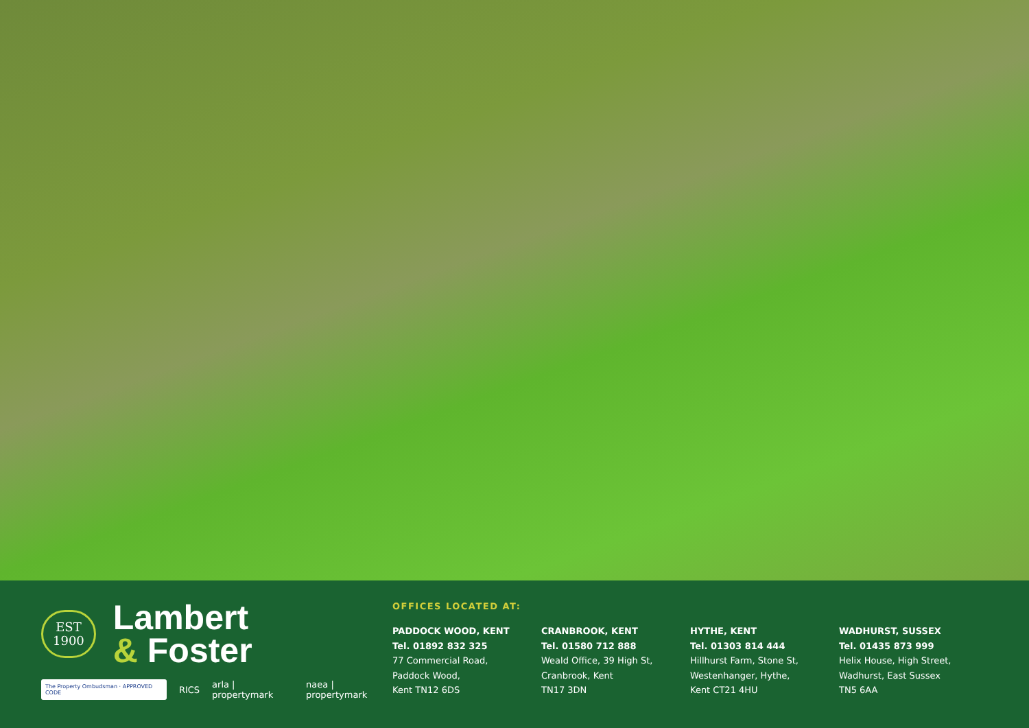EST
1900
Lambert
& Foster
The Property Ombudsman · APPROVED CODE RICS arla | propertymark naea | propertymark
OFFICES LOCATED AT:
PADDOCK WOOD, KENT
Tel. 01892 832 325
77 Commercial Road,
Paddock Wood,
Kent TN12 6DS
CRANBROOK, KENT
Tel. 01580 712 888
Weald Office, 39 High St,
Cranbrook, Kent
TN17 3DN
HYTHE, KENT
Tel. 01303 814 444
Hillhurst Farm, Stone St,
Westenhanger, Hythe,
Kent CT21 4HU
WADHURST, SUSSEX
Tel. 01435 873 999
Helix House, High Street,
Wadhurst, East Sussex
TN5 6AA